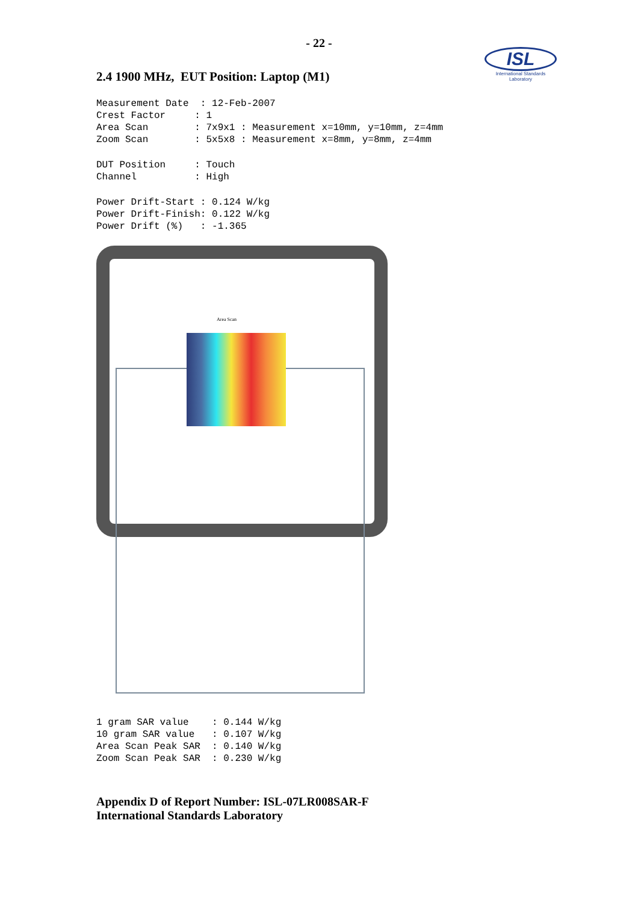- 22 -
ISL
International Standards Laboratory
2.4 1900 MHz, EUT Position: Laptop (M1)
Measurement Date  : 12-Feb-2007
Crest Factor     : 1
Area Scan        : 7x9x1 : Measurement x=10mm, y=10mm, z=4mm
Zoom Scan        : 5x5x8 : Measurement x=8mm, y=8mm, z=4mm
DUT Position     : Touch
Channel          : High
Power Drift-Start : 0.124 W/kg
Power Drift-Finish: 0.122 W/kg
Power Drift (%)   : -1.365
Area Scan
1 gram SAR value    : 0.144 W/kg
10 gram SAR value   : 0.107 W/kg
Area Scan Peak SAR  : 0.140 W/kg
Zoom Scan Peak SAR  : 0.230 W/kg
Appendix D of Report Number: ISL-07LR008SAR-F
International Standards Laboratory